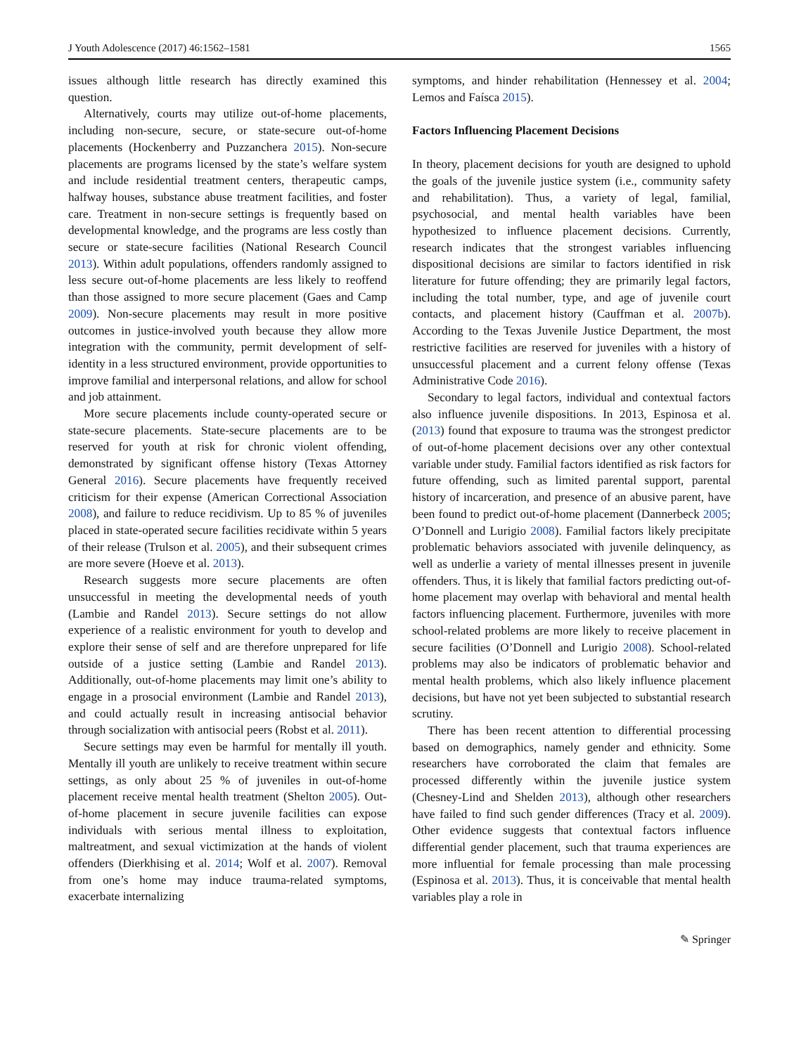J Youth Adolescence (2017) 46:1562–1581 1565
issues although little research has directly examined this question.
Alternatively, courts may utilize out-of-home placements, including non-secure, secure, or state-secure out-of-home placements (Hockenberry and Puzzanchera 2015). Non-secure placements are programs licensed by the state’s welfare system and include residential treatment centers, therapeutic camps, halfway houses, substance abuse treatment facilities, and foster care. Treatment in non-secure settings is frequently based on developmental knowledge, and the programs are less costly than secure or state-secure facilities (National Research Council 2013). Within adult populations, offenders randomly assigned to less secure out-of-home placements are less likely to reoffend than those assigned to more secure placement (Gaes and Camp 2009). Non-secure placements may result in more positive outcomes in justice-involved youth because they allow more integration with the community, permit development of self-identity in a less structured environment, provide opportunities to improve familial and interpersonal relations, and allow for school and job attainment.
More secure placements include county-operated secure or state-secure placements. State-secure placements are to be reserved for youth at risk for chronic violent offending, demonstrated by significant offense history (Texas Attorney General 2016). Secure placements have frequently received criticism for their expense (American Correctional Association 2008), and failure to reduce recidivism. Up to 85 % of juveniles placed in state-operated secure facilities recidivate within 5 years of their release (Trulson et al. 2005), and their subsequent crimes are more severe (Hoeve et al. 2013).
Research suggests more secure placements are often unsuccessful in meeting the developmental needs of youth (Lambie and Randel 2013). Secure settings do not allow experience of a realistic environment for youth to develop and explore their sense of self and are therefore unprepared for life outside of a justice setting (Lambie and Randel 2013). Additionally, out-of-home placements may limit one’s ability to engage in a prosocial environment (Lambie and Randel 2013), and could actually result in increasing antisocial behavior through socialization with antisocial peers (Robst et al. 2011).
Secure settings may even be harmful for mentally ill youth. Mentally ill youth are unlikely to receive treatment within secure settings, as only about 25 % of juveniles in out-of-home placement receive mental health treatment (Shelton 2005). Out-of-home placement in secure juvenile facilities can expose individuals with serious mental illness to exploitation, maltreatment, and sexual victimization at the hands of violent offenders (Dierkhising et al. 2014; Wolf et al. 2007). Removal from one’s home may induce trauma-related symptoms, exacerbate internalizing
symptoms, and hinder rehabilitation (Hennessey et al. 2004; Lemos and Faísca 2015).
Factors Influencing Placement Decisions
In theory, placement decisions for youth are designed to uphold the goals of the juvenile justice system (i.e., community safety and rehabilitation). Thus, a variety of legal, familial, psychosocial, and mental health variables have been hypothesized to influence placement decisions. Currently, research indicates that the strongest variables influencing dispositional decisions are similar to factors identified in risk literature for future offending; they are primarily legal factors, including the total number, type, and age of juvenile court contacts, and placement history (Cauffman et al. 2007b). According to the Texas Juvenile Justice Department, the most restrictive facilities are reserved for juveniles with a history of unsuccessful placement and a current felony offense (Texas Administrative Code 2016).
Secondary to legal factors, individual and contextual factors also influence juvenile dispositions. In 2013, Espinosa et al. (2013) found that exposure to trauma was the strongest predictor of out-of-home placement decisions over any other contextual variable under study. Familial factors identified as risk factors for future offending, such as limited parental support, parental history of incarceration, and presence of an abusive parent, have been found to predict out-of-home placement (Dannerbeck 2005; O’Donnell and Lurigio 2008). Familial factors likely precipitate problematic behaviors associated with juvenile delinquency, as well as underlie a variety of mental illnesses present in juvenile offenders. Thus, it is likely that familial factors predicting out-of-home placement may overlap with behavioral and mental health factors influencing placement. Furthermore, juveniles with more school-related problems are more likely to receive placement in secure facilities (O’Donnell and Lurigio 2008). School-related problems may also be indicators of problematic behavior and mental health problems, which also likely influence placement decisions, but have not yet been subjected to substantial research scrutiny.
There has been recent attention to differential processing based on demographics, namely gender and ethnicity. Some researchers have corroborated the claim that females are processed differently within the juvenile justice system (Chesney-Lind and Shelden 2013), although other researchers have failed to find such gender differences (Tracy et al. 2009). Other evidence suggests that contextual factors influence differential gender placement, such that trauma experiences are more influential for female processing than male processing (Espinosa et al. 2013). Thus, it is conceivable that mental health variables play a role in
✎ Springer